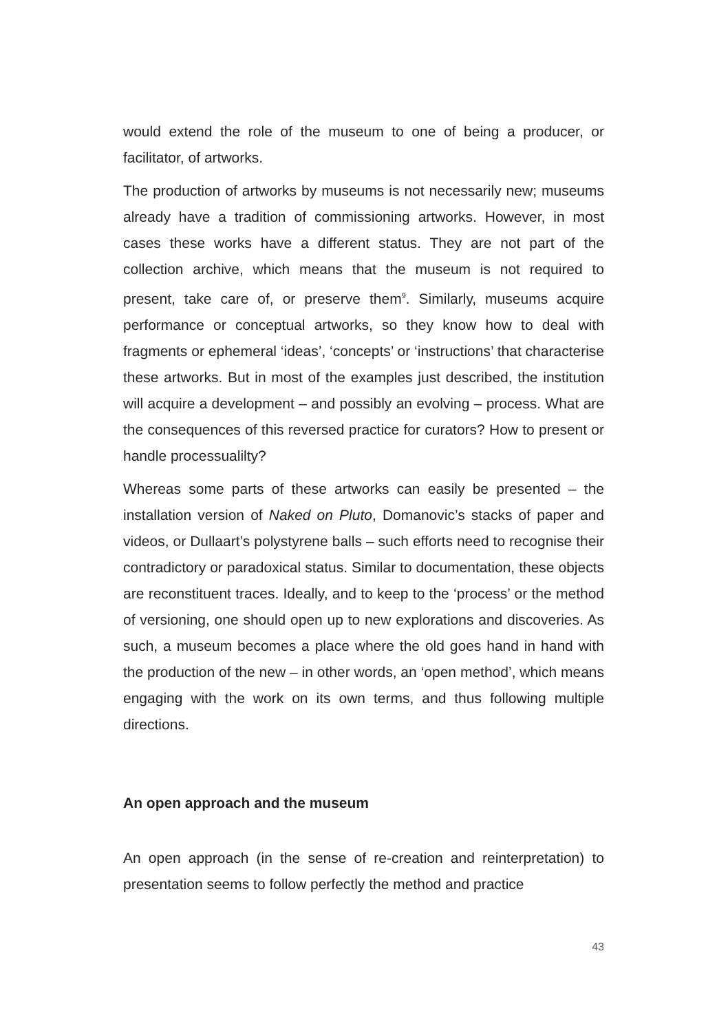would extend the role of the museum to one of being a producer, or facilitator, of artworks.
The production of artworks by museums is not necessarily new; museums already have a tradition of commissioning artworks. However, in most cases these works have a different status. They are not part of the collection archive, which means that the museum is not required to present, take care of, or preserve them<sup>9</sup>. Similarly, museums acquire performance or conceptual artworks, so they know how to deal with fragments or ephemeral ‘ideas’, ‘concepts’ or ‘instructions’ that characterise these artworks. But in most of the examples just described, the institution will acquire a development – and possibly an evolving – process. What are the consequences of this reversed practice for curators? How to present or handle processualilty?
Whereas some parts of these artworks can easily be presented – the installation version of Naked on Pluto, Domanovic’s stacks of paper and videos, or Dullaart’s polystyrene balls – such efforts need to recognise their contradictory or paradoxical status. Similar to documentation, these objects are reconstituent traces. Ideally, and to keep to the ‘process’ or the method of versioning, one should open up to new explorations and discoveries. As such, a museum becomes a place where the old goes hand in hand with the production of the new – in other words, an ‘open method’, which means engaging with the work on its own terms, and thus following multiple directions.
An open approach and the museum
An open approach (in the sense of re-creation and reinterpretation) to presentation seems to follow perfectly the method and practice
43